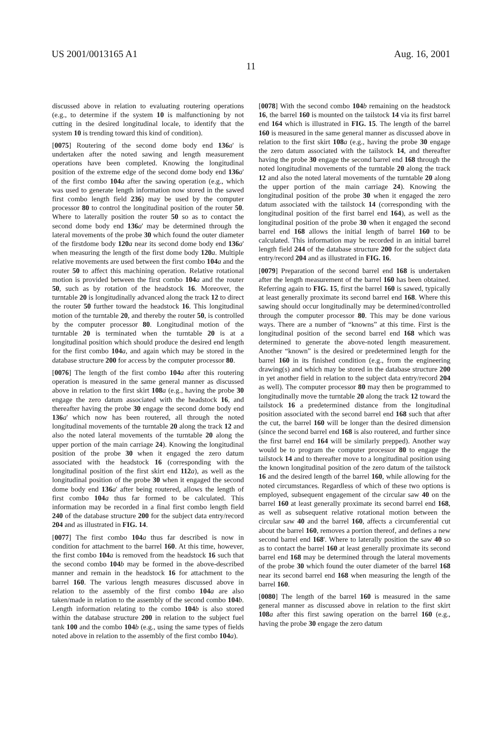US 2001/0013165 A1 Aug. 16, 2001
11
discussed above in relation to evaluating routering operations (e.g., to determine if the system 10 is malfunctioning by not cutting in the desired longitudinal locale, to identify that the system 10 is trending toward this kind of condition).
[0075] Routering of the second dome body end 136 a' is undertaken after the noted sawing and length measurement operations have been completed. Knowing the longitudinal position of the extreme edge of the second dome body end 136 a' of the first combo 104 a after the sawing operation (e.g., which was used to generate length information now stored in the sawed first combo length field 236) may be used by the computer processor 80 to control the longitudinal position of the router 50. Where to laterally position the router 50 so as to contact the second dome body end 136 a' may be determined through the lateral movements of the probe 30 which found the outer diameter of the firstdome body 120 a near its second dome body end 136 a' when measuring the length of the first dome body 120 a. Multiple relative movements are used between the first combo 104 a and the router 50 to affect this machining operation. Relative rotational motion is provided between the first combo 104 a and the router 50, such as by rotation of the headstock 16. Moreover, the turntable 20 is longitudinally advanced along the track 12 to direct the router 50 further toward the headstock 16. This longitudinal motion of the turntable 20, and thereby the router 50, is controlled by the computer processor 80. Longitudinal motion of the turntable 20 is terminated when the turntable 20 is at a longitudinal position which should produce the desired end length for the first combo 104 a, and again which may be stored in the database structure 200 for access by the computer processor 80.
[0076] The length of the first combo 104 a after this routering operation is measured in the same general manner as discussed above in relation to the first skirt 108 a (e.g., having the probe 30 engage the zero datum associated with the headstock 16, and thereafter having the probe 30 engage the second dome body end 136 a' which now has been routered, all through the noted longitudinal movements of the turntable 20 along the track 12 and also the noted lateral movements of the turntable 20 along the upper portion of the main carriage 24). Knowing the longitudinal position of the probe 30 when it engaged the zero datum associated with the headstock 16 (corresponding with the longitudinal position of the first skirt end 112 a), as well as the longitudinal position of the probe 30 when it engaged the second dome body end 136 a' after being routered, allows the length of first combo 104 a thus far formed to be calculated. This information may be recorded in a final first combo length field 240 of the database structure 200 for the subject data entry/record 204 and as illustrated in FIG. 14.
[0077] The first combo 104 a thus far described is now in condition for attachment to the barrel 160. At this time, however, the first combo 104 a is removed from the headstock 16 such that the second combo 104 b may be formed in the above-described manner and remain in the headstock 16 for attachment to the barrel 160. The various length measures discussed above in relation to the assembly of the first combo 104 a are also taken/made in relation to the assembly of the second combo 104 b. Length information relating to the combo 104 b is also stored within the database structure 200 in relation to the subject fuel tank 100 and the combo 104 b (e.g., using the same types of fields noted above in relation to the assembly of the first combo 104 a).
[0078] With the second combo 104 b remaining on the headstock 16, the barrel 160 is mounted on the tailstock 14 via its first barrel end 164 which is illustrated in FIG. 15. The length of the barrel 160 is measured in the same general manner as discussed above in relation to the first skirt 108 a (e.g., having the probe 30 engage the zero datum associated with the tailstock 14, and thereafter having the probe 30 engage the second barrel end 168 through the noted longitudinal movements of the turntable 20 along the track 12 and also the noted lateral movements of the turntable 20 along the upper portion of the main carriage 24). Knowing the longitudinal position of the probe 30 when it engaged the zero datum associated with the tailstock 14 (corresponding with the longitudinal position of the first barrel end 164), as well as the longitudinal position of the probe 30 when it engaged the second barrel end 168 allows the initial length of barrel 160 to be calculated. This information may be recorded in an initial barrel length field 244 of the database structure 200 for the subject data entry/record 204 and as illustrated in FIG. 16.
[0079] Preparation of the second barrel end 168 is undertaken after the length measurement of the barrel 160 has been obtained. Referring again to FIG. 15, first the barrel 160 is sawed, typically at least generally proximate its second barrel end 168. Where this sawing should occur longitudinally may be determined/controlled through the computer processor 80. This may be done various ways. There are a number of “knowns” at this time. First is the longitudinal position of the second barrel end 168 which was determined to generate the above-noted length measurement. Another “known” is the desired or predetermined length for the barrel 160 in its finished condition (e.g., from the engineering drawing(s) and which may be stored in the database structure 200 in yet another field in relation to the subject data entry/record 204 as well). The computer processor 80 may then be programmed to longitudinally move the turntable 20 along the track 12 toward the tailstock 16 a predetermined distance from the longitudinal position associated with the second barrel end 168 such that after the cut, the barrel 160 will be longer than the desired dimension (since the second barrel end 168 is also routered, and further since the first barrel end 164 will be similarly prepped). Another way would be to program the computer processor 80 to engage the tailstock 14 and to thereafter move to a longitudinal position using the known longitudinal position of the zero datum of the tailstock 16 and the desired length of the barrel 160, while allowing for the noted circumstances. Regardless of which of these two options is employed, subsequent engagement of the circular saw 40 on the barrel 160 at least generally proximate its second barrel end 168, as well as subsequent relative rotational motion between the circular saw 40 and the barrel 160, affects a circumferential cut about the barrel 160, removes a portion thereof, and defines a new second barrel end 168'. Where to laterally position the saw 40 so as to contact the barrel 160 at least generally proximate its second barrel end 168 may be determined through the lateral movements of the probe 30 which found the outer diameter of the barrel 168 near its second barrel end 168 when measuring the length of the barrel 160.
[0080] The length of the barrel 160 is measured in the same general manner as discussed above in relation to the first skirt 108 a after this first sawing operation on the barrel 160 (e.g., having the probe 30 engage the zero datum